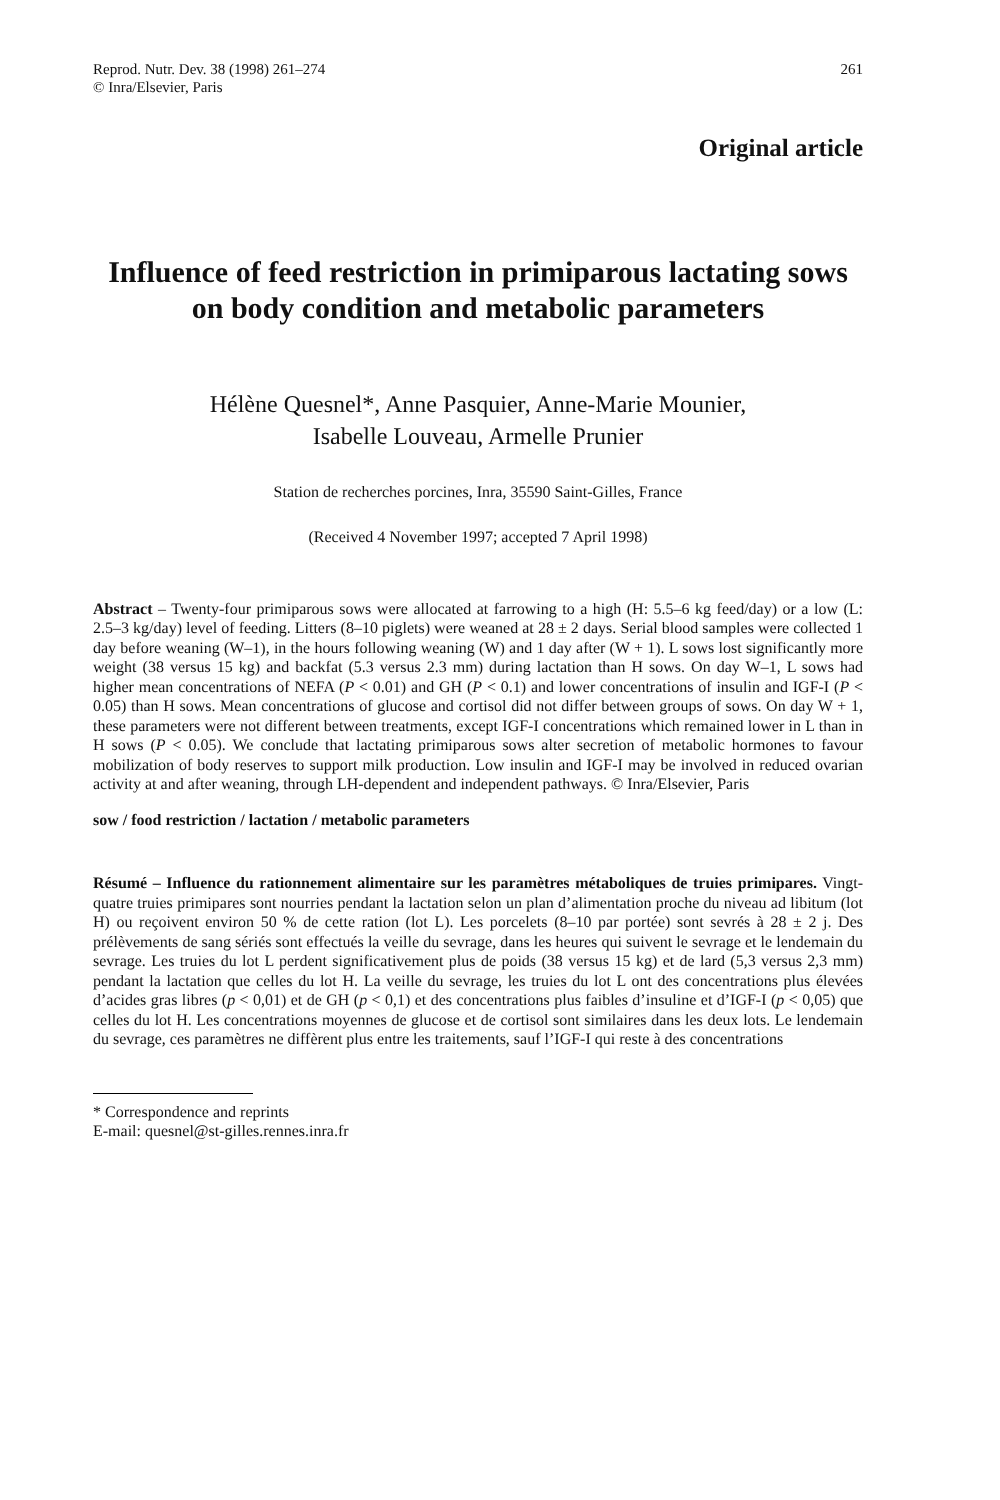Reprod. Nutr. Dev. 38 (1998) 261–274
© Inra/Elsevier, Paris
261
Original article
Influence of feed restriction in primiparous lactating sows on body condition and metabolic parameters
Hélène Quesnel*, Anne Pasquier, Anne-Marie Mounier,
Isabelle Louveau, Armelle Prunier
Station de recherches porcines, Inra, 35590 Saint-Gilles, France
(Received 4 November 1997; accepted 7 April 1998)
Abstract – Twenty-four primiparous sows were allocated at farrowing to a high (H: 5.5–6 kg feed/day) or a low (L: 2.5–3 kg/day) level of feeding. Litters (8–10 piglets) were weaned at 28 ± 2 days. Serial blood samples were collected 1 day before weaning (W–1), in the hours following weaning (W) and 1 day after (W + 1). L sows lost significantly more weight (38 versus 15 kg) and backfat (5.3 versus 2.3 mm) during lactation than H sows. On day W–1, L sows had higher mean concentrations of NEFA (P < 0.01) and GH (P < 0.1) and lower concentrations of insulin and IGF-I (P < 0.05) than H sows. Mean concentrations of glucose and cortisol did not differ between groups of sows. On day W + 1, these parameters were not different between treatments, except IGF-I concentrations which remained lower in L than in H sows (P < 0.05). We conclude that lactating primiparous sows alter secretion of metabolic hormones to favour mobilization of body reserves to support milk production. Low insulin and IGF-I may be involved in reduced ovarian activity at and after weaning, through LH-dependent and independent pathways. © Inra/Elsevier, Paris
sow / food restriction / lactation / metabolic parameters
Résumé – Influence du rationnement alimentaire sur les paramètres métaboliques de truies primipares. Vingt-quatre truies primipares sont nourries pendant la lactation selon un plan d’alimentation proche du niveau ad libitum (lot H) ou reçoivent environ 50 % de cette ration (lot L). Les porcelets (8–10 par portée) sont sevrés à 28 ± 2 j. Des prélèvements de sang sériés sont effectués la veille du sevrage, dans les heures qui suivent le sevrage et le lendemain du sevrage. Les truies du lot L perdent significativement plus de poids (38 versus 15 kg) et de lard (5,3 versus 2,3 mm) pendant la lactation que celles du lot H. La veille du sevrage, les truies du lot L ont des concentrations plus élevées d’acides gras libres (p < 0,01) et de GH (p < 0,1) et des concentrations plus faibles d’insuline et d’IGF-I (p < 0,05) que celles du lot H. Les concentrations moyennes de glucose et de cortisol sont similaires dans les deux lots. Le lendemain du sevrage, ces paramètres ne diffèrent plus entre les traitements, sauf l’IGF-I qui reste à des concentrations
* Correspondence and reprints
E-mail: quesnel@st-gilles.rennes.inra.fr